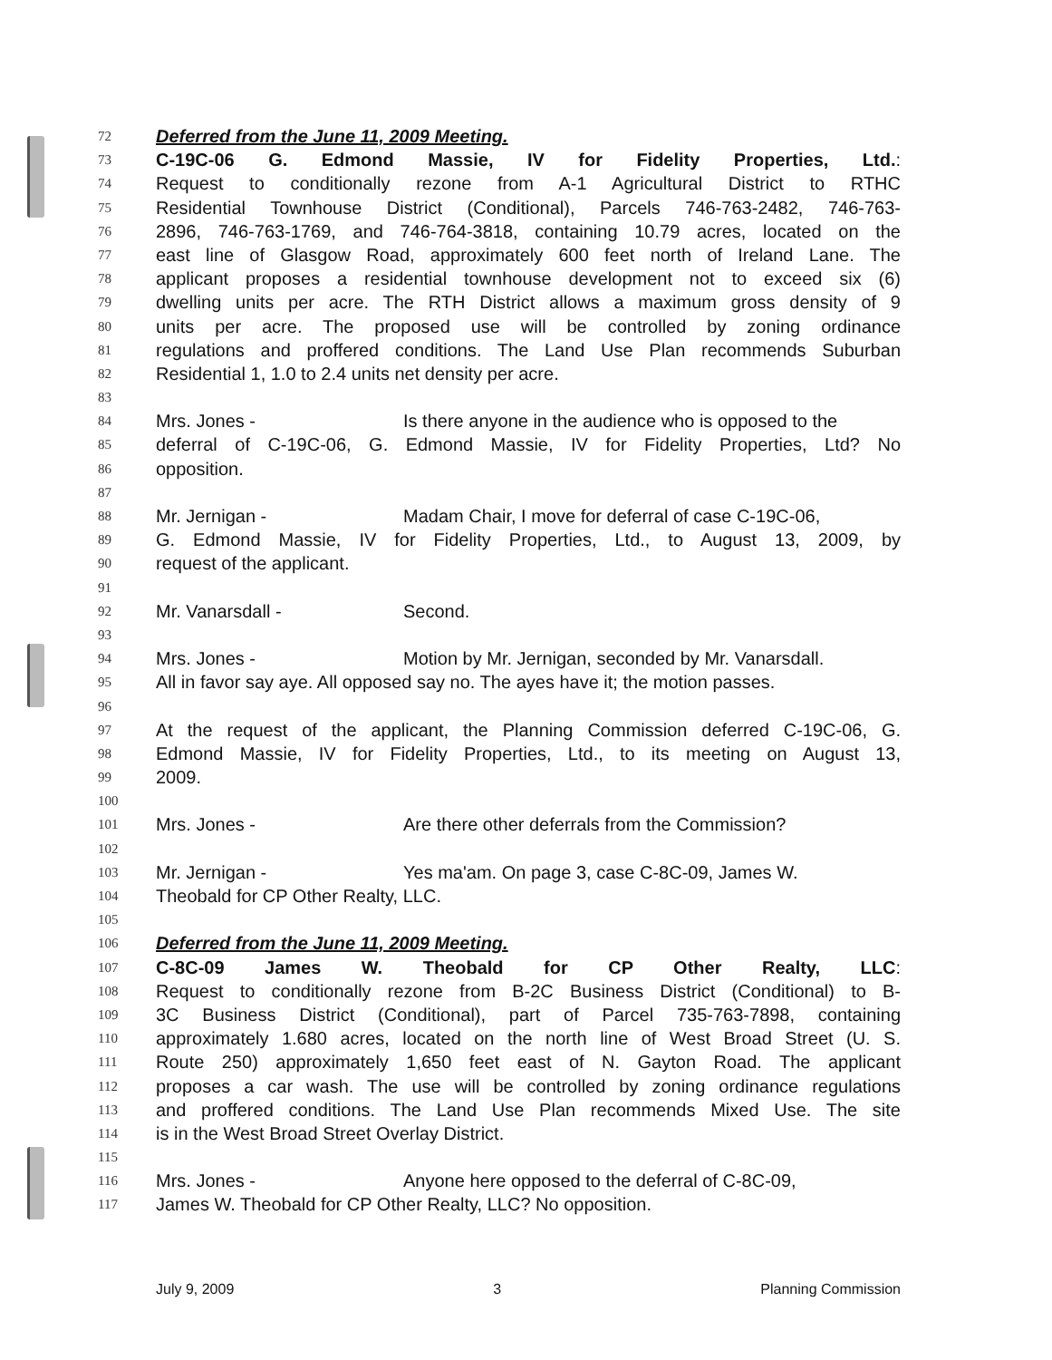72 Deferred from the June 11, 2009 Meeting.
73 C-19C-06 G. Edmond Massie, IV for Fidelity Properties, Ltd.:
74 Request to conditionally rezone from A-1 Agricultural District to RTHC
75 Residential Townhouse District (Conditional), Parcels 746-763-2482, 746-763-
76 2896, 746-763-1769, and 746-764-3818, containing 10.79 acres, located on the
77 east line of Glasgow Road, approximately 600 feet north of Ireland Lane. The
78 applicant proposes a residential townhouse development not to exceed six (6)
79 dwelling units per acre. The RTH District allows a maximum gross density of 9
80 units per acre. The proposed use will be controlled by zoning ordinance
81 regulations and proffered conditions. The Land Use Plan recommends Suburban
82 Residential 1, 1.0 to 2.4 units net density per acre.
83
84 Mrs. Jones - Is there anyone in the audience who is opposed to the
85 deferral of C-19C-06, G. Edmond Massie, IV for Fidelity Properties, Ltd? No
86 opposition.
87
88 Mr. Jernigan - Madam Chair, I move for deferral of case C-19C-06,
89 G. Edmond Massie, IV for Fidelity Properties, Ltd., to August 13, 2009, by
90 request of the applicant.
91
92 Mr. Vanarsdall - Second.
93
94 Mrs. Jones - Motion by Mr. Jernigan, seconded by Mr. Vanarsdall.
95 All in favor say aye. All opposed say no. The ayes have it; the motion passes.
96
97 At the request of the applicant, the Planning Commission deferred C-19C-06, G.
98 Edmond Massie, IV for Fidelity Properties, Ltd., to its meeting on August 13,
99 2009.
100
101 Mrs. Jones - Are there other deferrals from the Commission?
102
103 Mr. Jernigan - Yes ma'am. On page 3, case C-8C-09, James W.
104 Theobald for CP Other Realty, LLC.
105
106 Deferred from the June 11, 2009 Meeting.
107 C-8C-09 James W. Theobald for CP Other Realty, LLC:
108 Request to conditionally rezone from B-2C Business District (Conditional) to B-
109 3C Business District (Conditional), part of Parcel 735-763-7898, containing
110 approximately 1.680 acres, located on the north line of West Broad Street (U. S.
111 Route 250) approximately 1,650 feet east of N. Gayton Road. The applicant
112 proposes a car wash. The use will be controlled by zoning ordinance regulations
113 and proffered conditions. The Land Use Plan recommends Mixed Use. The site
114 is in the West Broad Street Overlay District.
115
116 Mrs. Jones - Anyone here opposed to the deferral of C-8C-09,
117 James W. Theobald for CP Other Realty, LLC? No opposition.
July 9, 2009 3 Planning Commission